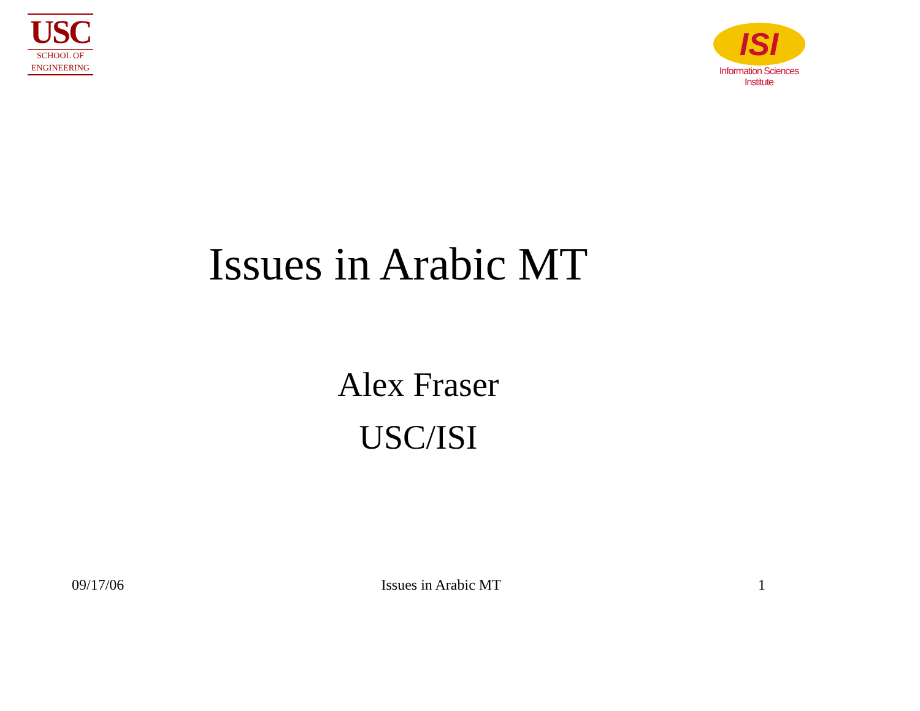USC
SCHOOL OF
ENGINEERING
ISI
Information Sciences Institute
Issues in Arabic MT
Alex Fraser
USC/ISI
09/17/06 Issues in Arabic MT 1